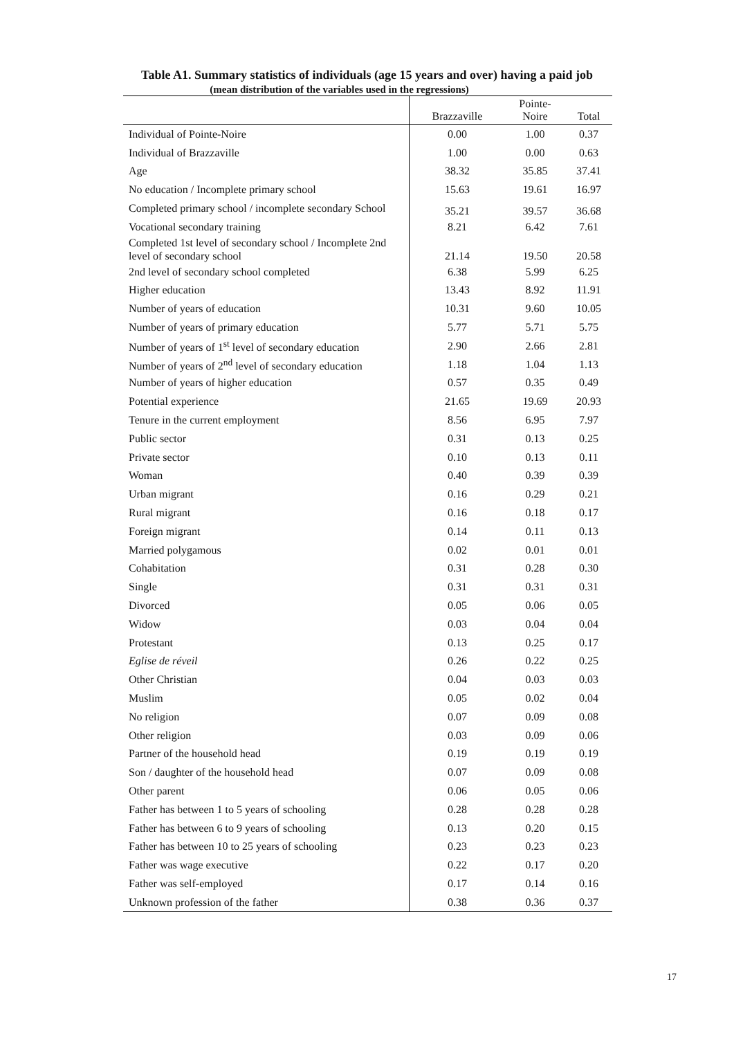Table A1. Summary statistics of individuals (age 15 years and over) having a paid job
(mean distribution of the variables used in the regressions)
| | Brazzaville | Pointe- Noire | Total |
| --- | --- | --- | --- |
| Individual of Pointe-Noire | 0.00 | 1.00 | 0.37 |
| Individual of Brazzaville | 1.00 | 0.00 | 0.63 |
| Age | 38.32 | 35.85 | 37.41 |
| No education / Incomplete primary school | 15.63 | 19.61 | 16.97 |
| Completed primary school / incomplete secondary School | 35.21 | 39.57 | 36.68 |
| Vocational secondary training | 8.21 | 6.42 | 7.61 |
| Completed 1st level of secondary school / Incomplete 2nd level of secondary school | 21.14 | 19.50 | 20.58 |
| 2nd level of secondary school completed | 6.38 | 5.99 | 6.25 |
| Higher education | 13.43 | 8.92 | 11.91 |
| Number of years of education | 10.31 | 9.60 | 10.05 |
| Number of years of primary education | 5.77 | 5.71 | 5.75 |
| Number of years of 1<sup>st</sup> level of secondary education | 2.90 | 2.66 | 2.81 |
| Number of years of 2<sup>nd</sup> level of secondary education | 1.18 | 1.04 | 1.13 |
| Number of years of higher education | 0.57 | 0.35 | 0.49 |
| Potential experience | 21.65 | 19.69 | 20.93 |
| Tenure in the current employment | 8.56 | 6.95 | 7.97 |
| Public sector | 0.31 | 0.13 | 0.25 |
| Private sector | 0.10 | 0.13 | 0.11 |
| Woman | 0.40 | 0.39 | 0.39 |
| Urban migrant | 0.16 | 0.29 | 0.21 |
| Rural migrant | 0.16 | 0.18 | 0.17 |
| Foreign migrant | 0.14 | 0.11 | 0.13 |
| Married polygamous | 0.02 | 0.01 | 0.01 |
| Cohabitation | 0.31 | 0.28 | 0.30 |
| Single | 0.31 | 0.31 | 0.31 |
| Divorced | 0.05 | 0.06 | 0.05 |
| Widow | 0.03 | 0.04 | 0.04 |
| Protestant | 0.13 | 0.25 | 0.17 |
| Eglise de réveil | 0.26 | 0.22 | 0.25 |
| Other Christian | 0.04 | 0.03 | 0.03 |
| Muslim | 0.05 | 0.02 | 0.04 |
| No religion | 0.07 | 0.09 | 0.08 |
| Other religion | 0.03 | 0.09 | 0.06 |
| Partner of the household head | 0.19 | 0.19 | 0.19 |
| Son / daughter of the household head | 0.07 | 0.09 | 0.08 |
| Other parent | 0.06 | 0.05 | 0.06 |
| Father has between 1 to 5 years of schooling | 0.28 | 0.28 | 0.28 |
| Father has between 6 to 9 years of schooling | 0.13 | 0.20 | 0.15 |
| Father has between 10 to 25 years of schooling | 0.23 | 0.23 | 0.23 |
| Father was wage executive | 0.22 | 0.17 | 0.20 |
| Father was self-employed | 0.17 | 0.14 | 0.16 |
| Unknown profession of the father | 0.38 | 0.36 | 0.37 |
17